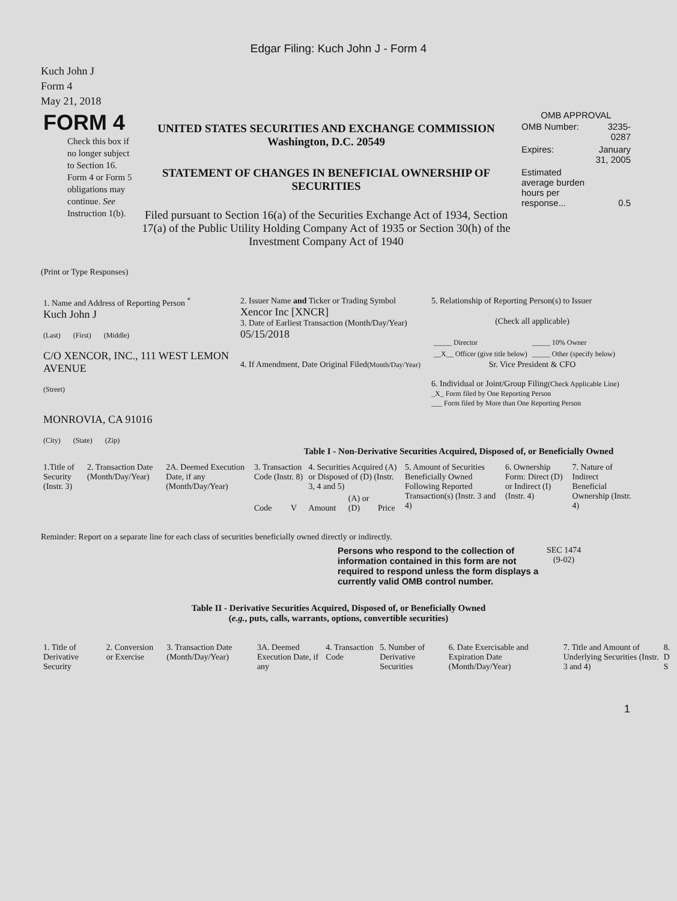Edgar Filing: Kuch John J - Form 4
Kuch John J
Form 4
May 21, 2018
| FORM 4 Check this box if no longer subject to Section 16. Form 4 or Form 5 obligations may continue. See Instruction 1(b). | UNITED STATES SECURITIES AND EXCHANGE COMMISSION Washington, D.C. 20549 STATEMENT OF CHANGES IN BENEFICIAL OWNERSHIP OF SECURITIES Filed pursuant to Section 16(a) of the Securities Exchange Act of 1934, Section 17(a) of the Public Utility Holding Company Act of 1935 or Section 30(h) of the Investment Company Act of 1940 | OMB APPROVAL / OMB Number: / 3235-0287 / / Expires: / January 31, 2005 / / Estimated average burden hours per response... / 0.5 / |
(Print or Type Responses)
| 1. Name and Address of Reporting Person <sup>*</sup> Kuch John J (Last) (First) (Middle) C/O XENCOR, INC., 111 WEST LEMON AVENUE (Street) MONROVIA, CA 91016 (City) (State) (Zip) | 2. Issuer Name and Ticker or Trading Symbol Xencor Inc [XNCR] 3. Date of Earliest Transaction (Month/Day/Year) 05/15/2018 4. If Amendment, Date Original Filed (Month/Day/Year) | 5. Relationship of Reporting Person(s) to Issuer (Check all applicable) / _____ Director / _____ 10% Owner / / __X__ Officer (give title below) / _____ Other (specify below) / Sr. Vice President & CFO 6. Individual or Joint/Group Filing (Check Applicable Line) _X_ Form filed by One Reporting Person ___ Form filed by More than One Reporting Person |
Table I - Non-Derivative Securities Acquired, Disposed of, or Beneficially Owned
| 1.Title of Security (Instr. 3) | 2. Transaction Date (Month/Day/Year) | 2A. Deemed Execution Date, if any (Month/Day/Year) | 3. Transaction Code (Instr. 8) | | 4. Securities Acquired (A) or Disposed of (D) (Instr. 3, 4 and 5) | | | 5. Amount of Securities Beneficially Owned Following Reported Transaction(s) (Instr. 3 and 4) | 6. Ownership Form: Direct (D) or Indirect (I) (Instr. 4) | 7. Nature of Indirect Beneficial Ownership (Instr. 4) |
| --- | --- | --- | --- | --- | --- | --- | --- | --- | --- | --- |
| | | | Code | V | Amount | (A) or (D) | Price | | | |
Reminder: Report on a separate line for each class of securities beneficially owned directly or indirectly.
| Persons who respond to the collection of information contained in this form are not required to respond unless the form displays a currently valid OMB control number. | SEC 1474 (9-02) |
Table II - Derivative Securities Acquired, Disposed of, or Beneficially Owned
(e.g., puts, calls, warrants, options, convertible securities)
| 1. Title of Derivative Security | 2. Conversion or Exercise | 3. Transaction Date (Month/Day/Year) | 3A. Deemed Execution Date, if any | 4. Transaction Code | 5. Number of Derivative Securities | 6. Date Exercisable and Expiration Date (Month/Day/Year) | 7. Title and Amount of Underlying Securities (Instr. 3 and 4) | 8. D S |
| --- | --- | --- | --- | --- | --- | --- | --- | --- |
1